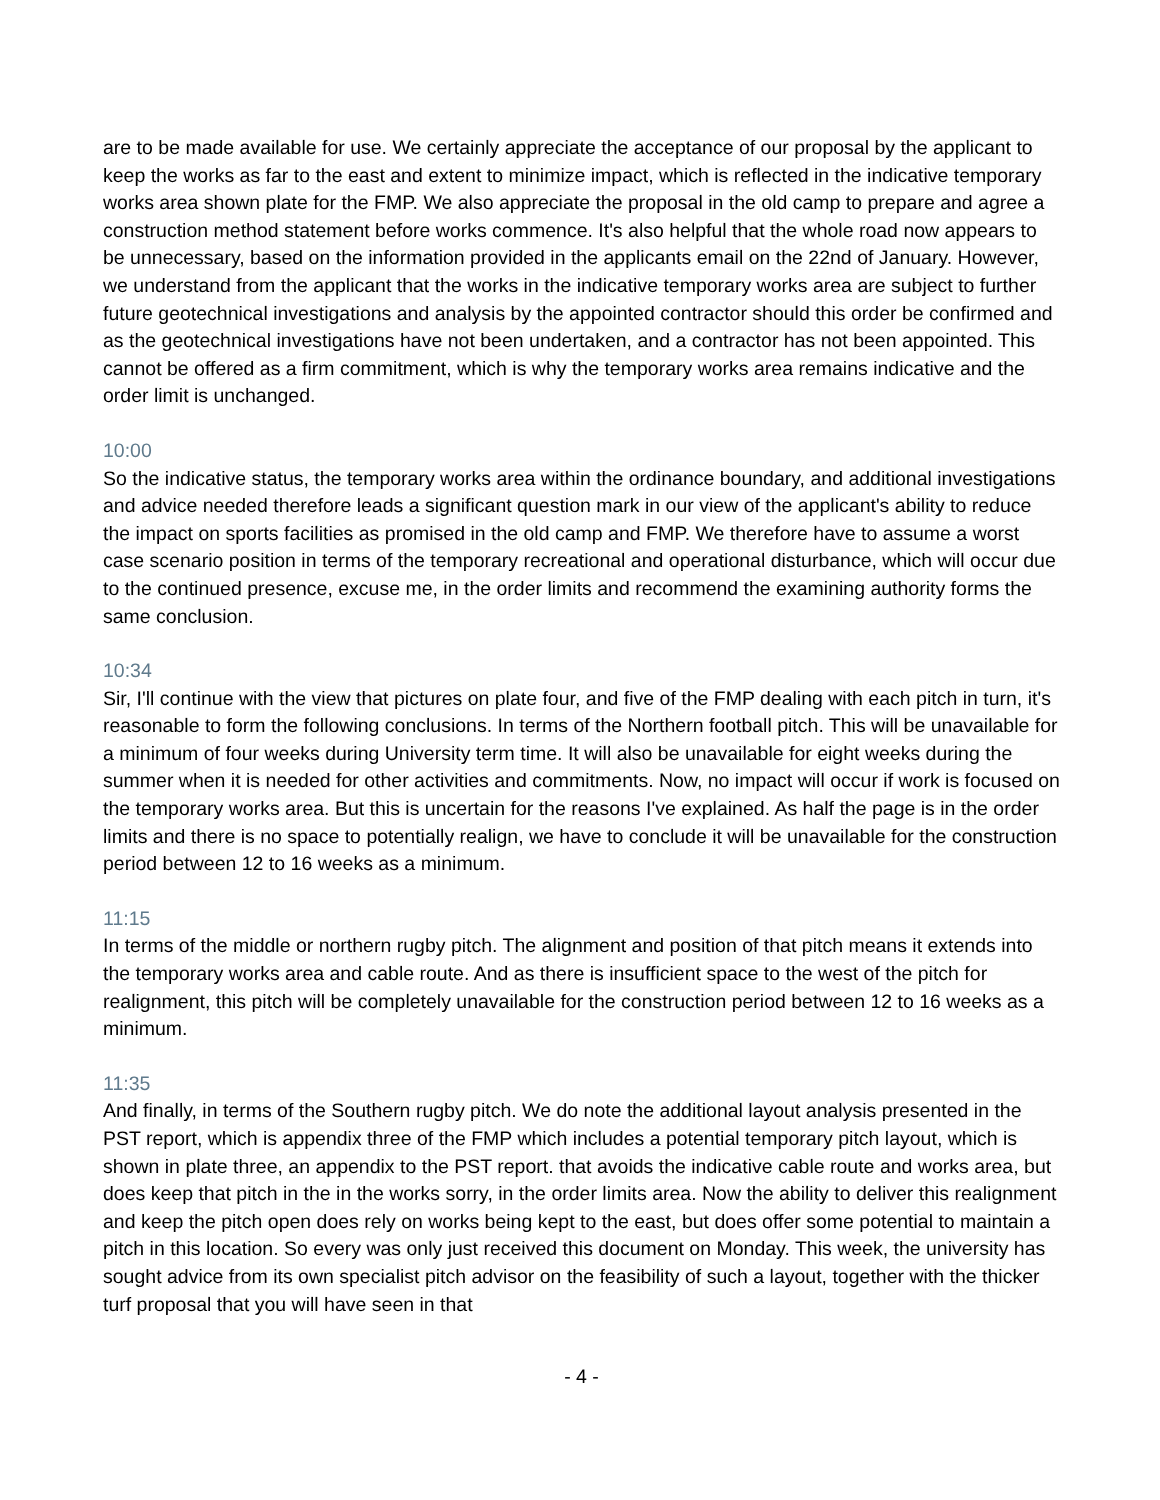are to be made available for use. We certainly appreciate the acceptance of our proposal by the applicant to keep the works as far to the east and extent to minimize impact, which is reflected in the indicative temporary works area shown plate for the FMP. We also appreciate the proposal in the old camp to prepare and agree a construction method statement before works commence. It's also helpful that the whole road now appears to be unnecessary, based on the information provided in the applicants email on the 22nd of January. However, we understand from the applicant that the works in the indicative temporary works area are subject to further future geotechnical investigations and analysis by the appointed contractor should this order be confirmed and as the geotechnical investigations have not been undertaken, and a contractor has not been appointed. This cannot be offered as a firm commitment, which is why the temporary works area remains indicative and the order limit is unchanged.
10:00
So the indicative status, the temporary works area within the ordinance boundary, and additional investigations and advice needed therefore leads a significant question mark in our view of the applicant's ability to reduce the impact on sports facilities as promised in the old camp and FMP. We therefore have to assume a worst case scenario position in terms of the temporary recreational and operational disturbance, which will occur due to the continued presence, excuse me, in the order limits and recommend the examining authority forms the same conclusion.
10:34
Sir, I'll continue with the view that pictures on plate four, and five of the FMP dealing with each pitch in turn, it's reasonable to form the following conclusions. In terms of the Northern football pitch. This will be unavailable for a minimum of four weeks during University term time. It will also be unavailable for eight weeks during the summer when it is needed for other activities and commitments. Now, no impact will occur if work is focused on the temporary works area. But this is uncertain for the reasons I've explained. As half the page is in the order limits and there is no space to potentially realign, we have to conclude it will be unavailable for the construction period between 12 to 16 weeks as a minimum.
11:15
In terms of the middle or northern rugby pitch. The alignment and position of that pitch means it extends into the temporary works area and cable route. And as there is insufficient space to the west of the pitch for realignment, this pitch will be completely unavailable for the construction period between 12 to 16 weeks as a minimum.
11:35
And finally, in terms of the Southern rugby pitch. We do note the additional layout analysis presented in the PST report, which is appendix three of the FMP which includes a potential temporary pitch layout, which is shown in plate three, an appendix to the PST report. that avoids the indicative cable route and works area, but does keep that pitch in the in the works sorry, in the order limits area. Now the ability to deliver this realignment and keep the pitch open does rely on works being kept to the east, but does offer some potential to maintain a pitch in this location. So every was only just received this document on Monday. This week, the university has sought advice from its own specialist pitch advisor on the feasibility of such a layout, together with the thicker turf proposal that you will have seen in that
- 4 -